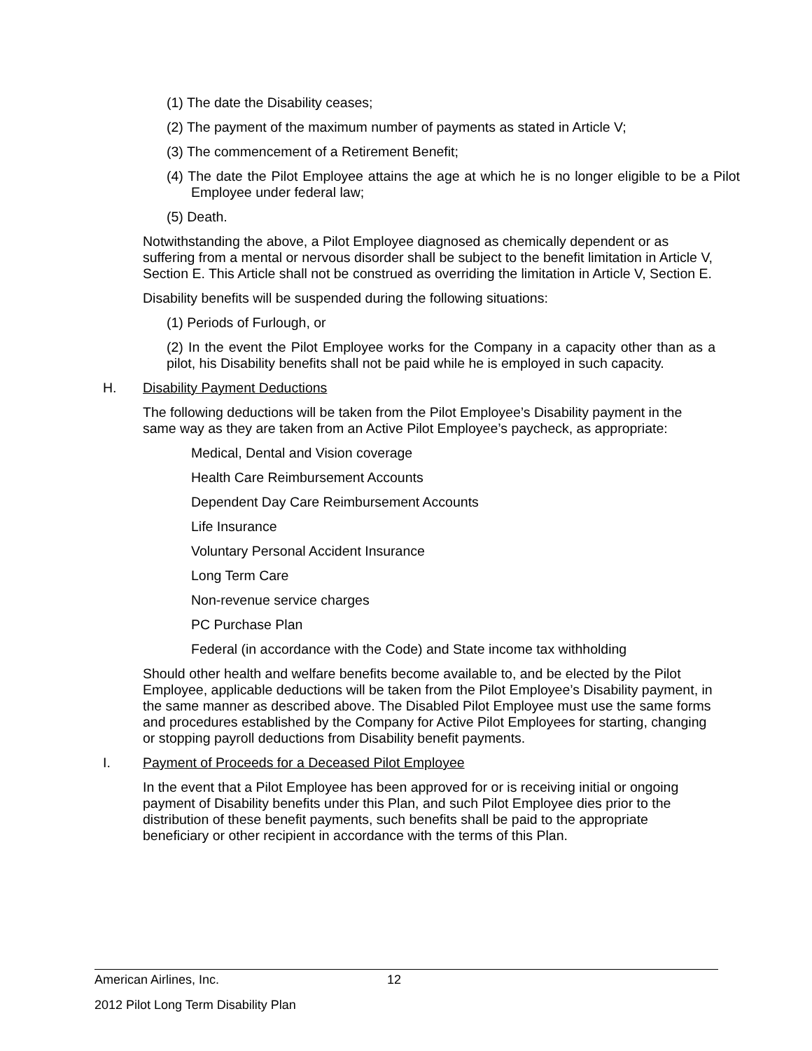(1) The date the Disability ceases;
(2) The payment of the maximum number of payments as stated in Article V;
(3) The commencement of a Retirement Benefit;
(4) The date the Pilot Employee attains the age at which he is no longer eligible to be a Pilot Employee under federal law;
(5) Death.
Notwithstanding the above, a Pilot Employee diagnosed as chemically dependent or as suffering from a mental or nervous disorder shall be subject to the benefit limitation in Article V, Section E. This Article shall not be construed as overriding the limitation in Article V, Section E.
Disability benefits will be suspended during the following situations:
(1) Periods of Furlough, or
(2) In the event the Pilot Employee works for the Company in a capacity other than as a pilot, his Disability benefits shall not be paid while he is employed in such capacity.
H. Disability Payment Deductions
The following deductions will be taken from the Pilot Employee’s Disability payment in the same way as they are taken from an Active Pilot Employee’s paycheck, as appropriate:
Medical, Dental and Vision coverage
Health Care Reimbursement Accounts
Dependent Day Care Reimbursement Accounts
Life Insurance
Voluntary Personal Accident Insurance
Long Term Care
Non-revenue service charges
PC Purchase Plan
Federal (in accordance with the Code) and State income tax withholding
Should other health and welfare benefits become available to, and be elected by the Pilot Employee, applicable deductions will be taken from the Pilot Employee’s Disability payment, in the same manner as described above. The Disabled Pilot Employee must use the same forms and procedures established by the Company for Active Pilot Employees for starting, changing or stopping payroll deductions from Disability benefit payments.
I. Payment of Proceeds for a Deceased Pilot Employee
In the event that a Pilot Employee has been approved for or is receiving initial or ongoing payment of Disability benefits under this Plan, and such Pilot Employee dies prior to the distribution of these benefit payments, such benefits shall be paid to the appropriate beneficiary or other recipient in accordance with the terms of this Plan.
American Airlines, Inc. 12
2012 Pilot Long Term Disability Plan